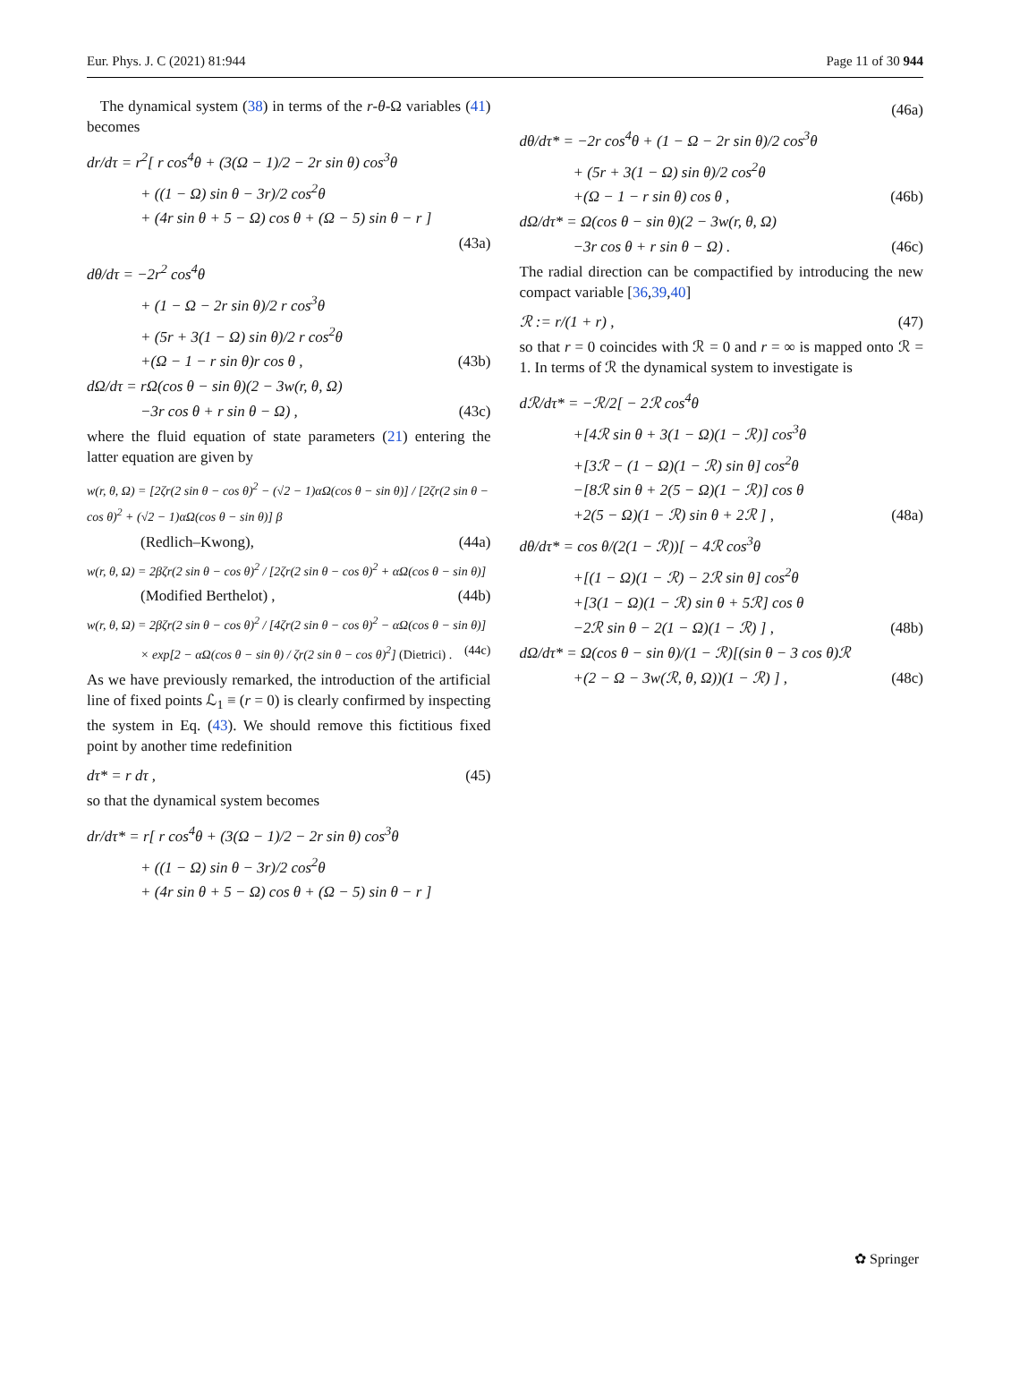Eur. Phys. J. C (2021) 81:944 Page 11 of 30 944
The dynamical system (38) in terms of the r-θ-Ω variables (41) becomes
dr/dτ = r<sup>2</sup>[ r cos<sup>4</sup>θ + (3(Ω − 1)/2 − 2r sin θ) cos<sup>3</sup>θ
+ ((1 − Ω) sin θ − 3r)/2 cos<sup>2</sup>θ
+ (4r sin θ + 5 − Ω) cos θ + (Ω − 5) sin θ − r ]
(43a)
dθ/dτ = −2r<sup>2</sup> cos<sup>4</sup>θ
+ (1 − Ω − 2r sin θ)/2 r cos<sup>3</sup>θ
+ (5r + 3(1 − Ω) sin θ)/2 r cos<sup>2</sup>θ
+(Ω − 1 − r sin θ)r cos θ , (43b)
dΩ/dτ = rΩ(cos θ − sin θ)(2 − 3w(r, θ, Ω)
−3r cos θ + r sin θ − Ω) , (43c)
where the fluid equation of state parameters (21) entering the latter equation are given by
w(r, θ, Ω) = [2ζr(2 sin θ − cos θ)<sup>2</sup> − (√2 − 1)αΩ(cos θ − sin θ)] / [2ζr(2 sin θ − cos θ)<sup>2</sup> + (√2 − 1)αΩ(cos θ − sin θ)] β
(Redlich–Kwong), (44a)
w(r, θ, Ω) = 2βζr(2 sin θ − cos θ)<sup>2</sup> / [2ζr(2 sin θ − cos θ)<sup>2</sup> + αΩ(cos θ − sin θ)]
(Modified Berthelot) , (44b)
w(r, θ, Ω) = 2βζr(2 sin θ − cos θ)<sup>2</sup> / [4ζr(2 sin θ − cos θ)<sup>2</sup> − αΩ(cos θ − sin θ)]
× exp[2 − αΩ(cos θ − sin θ) / ζr(2 sin θ − cos θ)<sup>2</sup>] (Dietrici) . (44c)
As we have previously remarked, the introduction of the artificial line of fixed points ℒ<sub>1</sub> ≡ (r = 0) is clearly confirmed by inspecting the system in Eq. (43). We should remove this fictitious fixed point by another time redefinition
dτ* = r dτ , (45)
so that the dynamical system becomes
dr/dτ* = r[ r cos<sup>4</sup>θ + (3(Ω − 1)/2 − 2r sin θ) cos<sup>3</sup>θ
+ ((1 − Ω) sin θ − 3r)/2 cos<sup>2</sup>θ
+ (4r sin θ + 5 − Ω) cos θ + (Ω − 5) sin θ − r ]
(46a)
dθ/dτ* = −2r cos<sup>4</sup>θ + (1 − Ω − 2r sin θ)/2 cos<sup>3</sup>θ
+ (5r + 3(1 − Ω) sin θ)/2 cos<sup>2</sup>θ
+(Ω − 1 − r sin θ) cos θ , (46b)
dΩ/dτ* = Ω(cos θ − sin θ)(2 − 3w(r, θ, Ω)
−3r cos θ + r sin θ − Ω) . (46c)
The radial direction can be compactified by introducing the new compact variable [36,39,40]
ℛ := r/(1 + r) , (47)
so that r = 0 coincides with ℛ = 0 and r = ∞ is mapped onto ℛ = 1. In terms of ℛ the dynamical system to investigate is
dℛ/dτ* = −ℛ/2[ − 2ℛ cos<sup>4</sup>θ
+[4ℛ sin θ + 3(1 − Ω)(1 − ℛ)] cos<sup>3</sup>θ
+[3ℛ − (1 − Ω)(1 − ℛ) sin θ] cos<sup>2</sup>θ
−[8ℛ sin θ + 2(5 − Ω)(1 − ℛ)] cos θ
+2(5 − Ω)(1 − ℛ) sin θ + 2ℛ ] , (48a)
dθ/dτ* = cos θ/(2(1 − ℛ))[ − 4ℛ cos<sup>3</sup>θ
+[(1 − Ω)(1 − ℛ) − 2ℛ sin θ] cos<sup>2</sup>θ
+[3(1 − Ω)(1 − ℛ) sin θ + 5ℛ] cos θ
−2ℛ sin θ − 2(1 − Ω)(1 − ℛ) ] , (48b)
dΩ/dτ* = Ω(cos θ − sin θ)/(1 − ℛ)[(sin θ − 3 cos θ)ℛ
+(2 − Ω − 3w(ℛ, θ, Ω))(1 − ℛ) ] , (48c)
✿ Springer